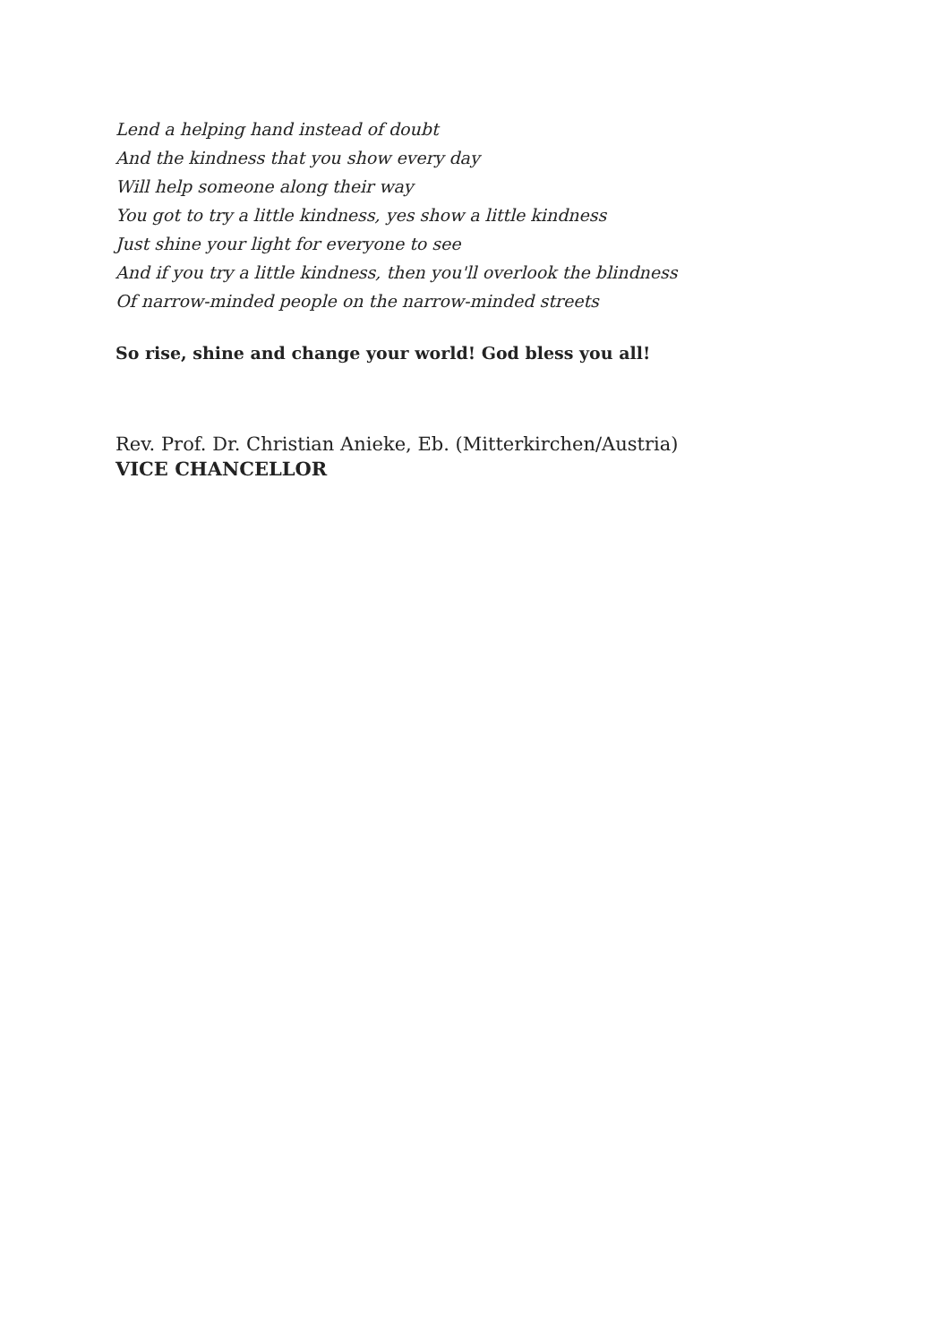Lend a helping hand instead of doubt
And the kindness that you show every day
Will help someone along their way
You got to try a little kindness, yes show a little kindness
Just shine your light for everyone to see
And if you try a little kindness, then you'll overlook the blindness
Of narrow-minded people on the narrow-minded streets
So rise, shine and change your world! God bless you all!
Rev. Prof. Dr. Christian Anieke, Eb. (Mitterkirchen/Austria)
VICE CHANCELLOR